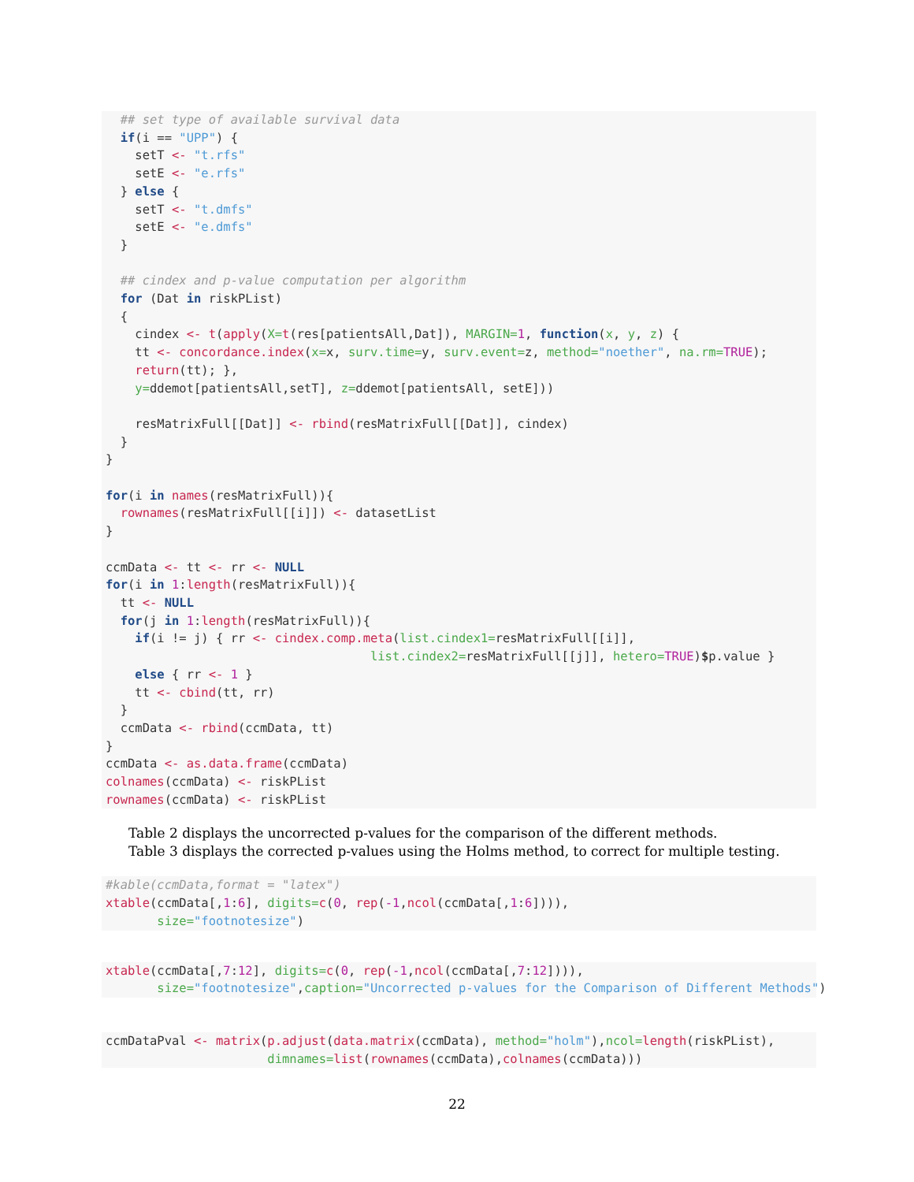## set type of available survival data if(i == "UPP") { setT <- "t.rfs" setE <- "e.rfs" } else { setT <- "t.dmfs" setE <- "e.dmfs" } ## cindex and p-value computation per algorithm for (Dat in riskPList) { cindex <- t(apply(X=t(res[patientsAll,Dat]), MARGIN=1, function(x, y, z) { tt <- concordance.index(x=x, surv.time=y, surv.event=z, method="noether", na.rm=TRUE); return(tt); }, y=ddemot[patientsAll,setT], z=ddemot[patientsAll, setE])) resMatrixFull[[Dat]] <- rbind(resMatrixFull[[Dat]], cindex) } } for(i in names(resMatrixFull)){ rownames(resMatrixFull[[i]]) <- datasetList } ccmData <- tt <- rr <- NULL for(i in 1:length(resMatrixFull)){ tt <- NULL for(j in 1:length(resMatrixFull)){ if(i != j) { rr <- cindex.comp.meta(list.cindex1=resMatrixFull[[i]], list.cindex2=resMatrixFull[[j]], hetero=TRUE)$p.value } else { rr <- 1 } tt <- cbind(tt, rr) } ccmData <- rbind(ccmData, tt) } ccmData <- as.data.frame(ccmData) colnames(ccmData) <- riskPList rownames(ccmData) <- riskPList
Table 2 displays the uncorrected p-values for the comparison of the different methods.
Table 3 displays the corrected p-values using the Holms method, to correct for multiple testing.
#kable(ccmData,format = "latex") xtable(ccmData[,1:6], digits=c(0, rep(-1,ncol(ccmData[,1:6]))), size="footnotesize")
xtable(ccmData[,7:12], digits=c(0, rep(-1,ncol(ccmData[,7:12]))), size="footnotesize",caption="Uncorrected p-values for the Comparison of Different Methods")
ccmDataPval <- matrix(p.adjust(data.matrix(ccmData), method="holm"),ncol=length(riskPList), dimnames=list(rownames(ccmData),colnames(ccmData)))
22